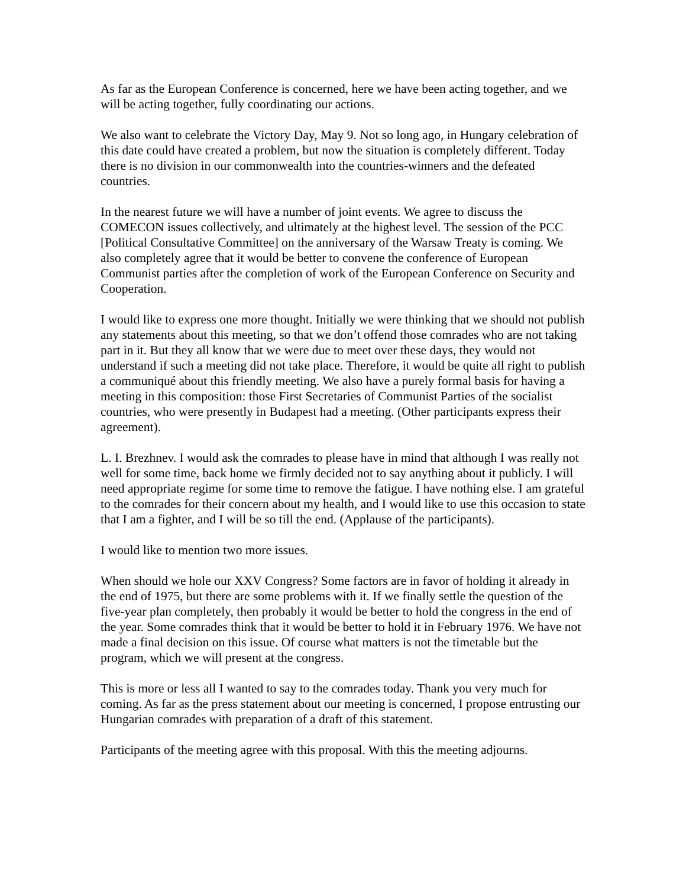As far as the European Conference is concerned, here we have been acting together, and we will be acting together, fully coordinating our actions.
We also want to celebrate the Victory Day, May 9. Not so long ago, in Hungary celebration of this date could have created a problem, but now the situation is completely different. Today there is no division in our commonwealth into the countries-winners and the defeated countries.
In the nearest future we will have a number of joint events. We agree to discuss the COMECON issues collectively, and ultimately at the highest level. The session of the PCC [Political Consultative Committee] on the anniversary of the Warsaw Treaty is coming. We also completely agree that it would be better to convene the conference of European Communist parties after the completion of work of the European Conference on Security and Cooperation.
I would like to express one more thought. Initially we were thinking that we should not publish any statements about this meeting, so that we don’t offend those comrades who are not taking part in it. But they all know that we were due to meet over these days, they would not understand if such a meeting did not take place. Therefore, it would be quite all right to publish a communiqué about this friendly meeting. We also have a purely formal basis for having a meeting in this composition: those First Secretaries of Communist Parties of the socialist countries, who were presently in Budapest had a meeting. (Other participants express their agreement).
L. I. Brezhnev. I would ask the comrades to please have in mind that although I was really not well for some time, back home we firmly decided not to say anything about it publicly. I will need appropriate regime for some time to remove the fatigue. I have nothing else. I am grateful to the comrades for their concern about my health, and I would like to use this occasion to state that I am a fighter, and I will be so till the end. (Applause of the participants).
I would like to mention two more issues.
When should we hole our XXV Congress? Some factors are in favor of holding it already in the end of 1975, but there are some problems with it. If we finally settle the question of the five-year plan completely, then probably it would be better to hold the congress in the end of the year. Some comrades think that it would be better to hold it in February 1976. We have not made a final decision on this issue. Of course what matters is not the timetable but the program, which we will present at the congress.
This is more or less all I wanted to say to the comrades today. Thank you very much for coming. As far as the press statement about our meeting is concerned, I propose entrusting our Hungarian comrades with preparation of a draft of this statement.
Participants of the meeting agree with this proposal. With this the meeting adjourns.